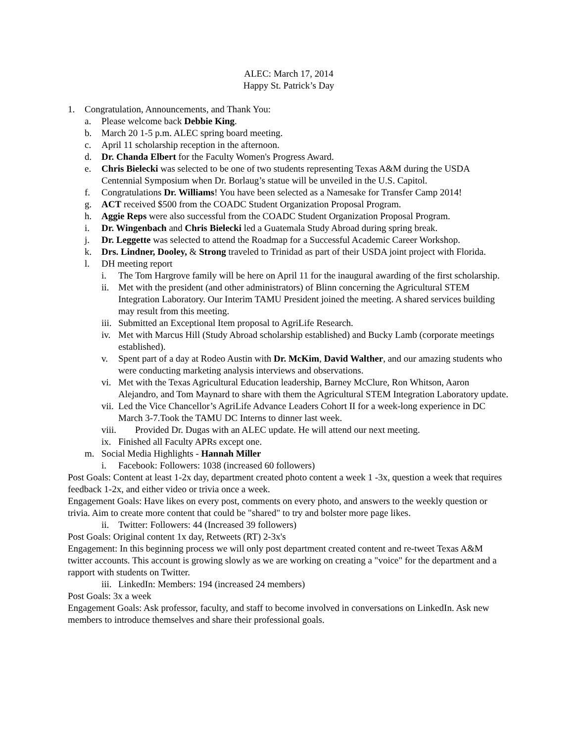ALEC: March 17, 2014
Happy St. Patrick’s Day
1. Congratulation, Announcements, and Thank You:
a. Please welcome back Debbie King.
b. March 20 1-5 p.m. ALEC spring board meeting.
c. April 11 scholarship reception in the afternoon.
d. Dr. Chanda Elbert for the Faculty Women's Progress Award.
e. Chris Bielecki was selected to be one of two students representing Texas A&M during the USDA Centennial Symposium when Dr. Borlaug’s statue will be unveiled in the U.S. Capitol.
f. Congratulations Dr. Williams! You have been selected as a Namesake for Transfer Camp 2014!
g. ACT received $500 from the COADC Student Organization Proposal Program.
h. Aggie Reps were also successful from the COADC Student Organization Proposal Program.
i. Dr. Wingenbach and Chris Bielecki led a Guatemala Study Abroad during spring break.
j. Dr. Leggette was selected to attend the Roadmap for a Successful Academic Career Workshop.
k. Drs. Lindner, Dooley, & Strong traveled to Trinidad as part of their USDA joint project with Florida.
l. DH meeting report
i. The Tom Hargrove family will be here on April 11 for the inaugural awarding of the first scholarship.
ii. Met with the president (and other administrators) of Blinn concerning the Agricultural STEM Integration Laboratory. Our Interim TAMU President joined the meeting. A shared services building may result from this meeting.
iii. Submitted an Exceptional Item proposal to AgriLife Research.
iv. Met with Marcus Hill (Study Abroad scholarship established) and Bucky Lamb (corporate meetings established).
v. Spent part of a day at Rodeo Austin with Dr. McKim, David Walther, and our amazing students who were conducting marketing analysis interviews and observations.
vi. Met with the Texas Agricultural Education leadership, Barney McClure, Ron Whitson, Aaron Alejandro, and Tom Maynard to share with them the Agricultural STEM Integration Laboratory update.
vii. Led the Vice Chancellor’s AgriLife Advance Leaders Cohort II for a week-long experience in DC March 3-7.Took the TAMU DC Interns to dinner last week.
viii. Provided Dr. Dugas with an ALEC update. He will attend our next meeting.
ix. Finished all Faculty APRs except one.
m. Social Media Highlights - Hannah Miller
i. Facebook: Followers: 1038 (increased 60 followers)
Post Goals: Content at least 1-2x day, department created photo content a week 1 -3x, question a week that requires feedback 1-2x, and either video or trivia once a week.
Engagement Goals: Have likes on every post, comments on every photo, and answers to the weekly question or trivia. Aim to create more content that could be "shared" to try and bolster more page likes.
ii. Twitter: Followers: 44 (Increased 39 followers)
Post Goals: Original content 1x day, Retweets (RT) 2-3x's
Engagement: In this beginning process we will only post department created content and re-tweet Texas A&M twitter accounts. This account is growing slowly as we are working on creating a "voice" for the department and a rapport with students on Twitter.
iii. LinkedIn: Members: 194 (increased 24 members)
Post Goals: 3x a week
Engagement Goals: Ask professor, faculty, and staff to become involved in conversations on LinkedIn. Ask new members to introduce themselves and share their professional goals.